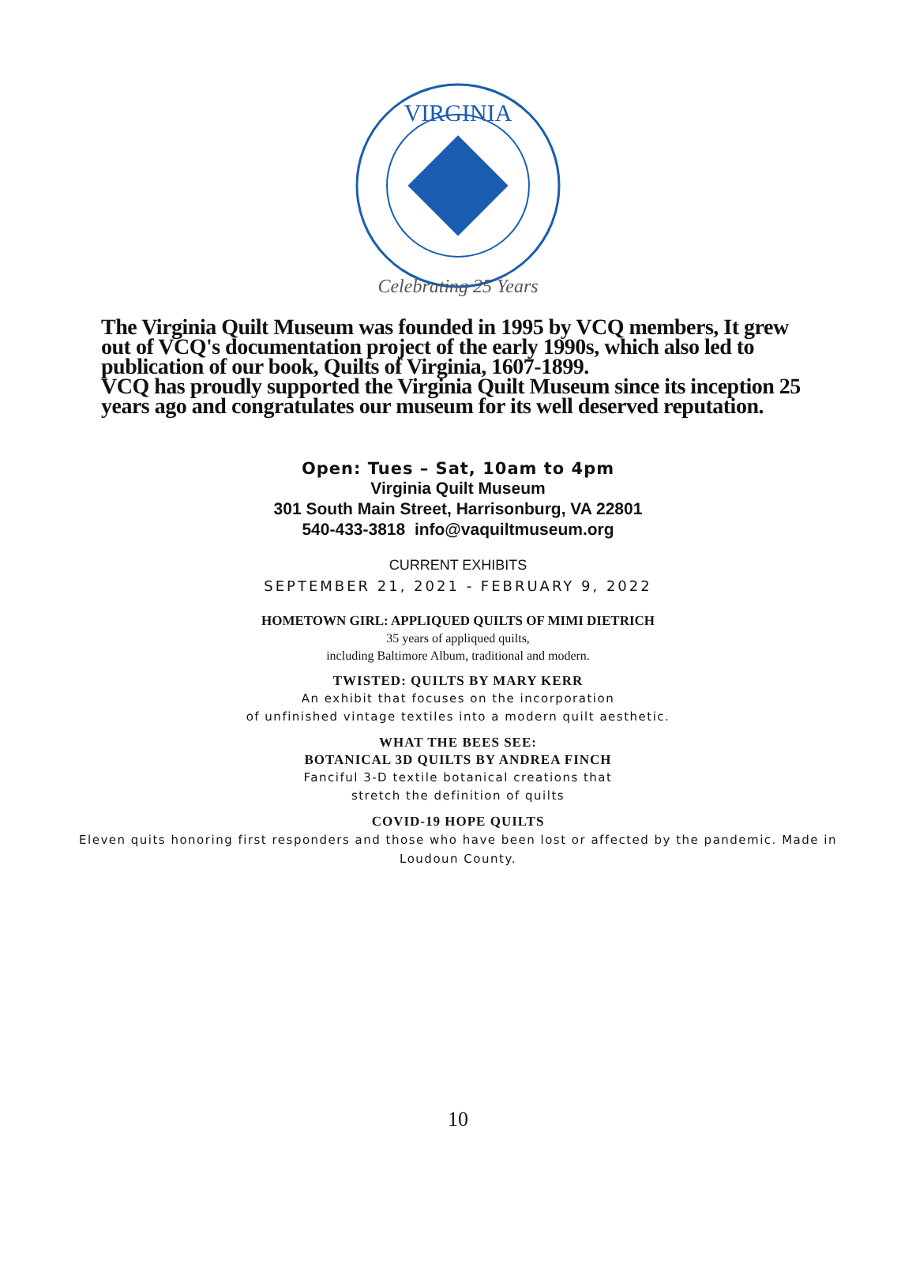VIRGINIA
Celebrating 25 Years
The Virginia Quilt Museum was founded in 1995 by VCQ members, It grew out of VCQ's documentation project of the early 1990s, which also led to publication of our book, Quilts of Virginia, 1607-1899.
VCQ has proudly supported the Virginia Quilt Museum since its inception 25 years ago and congratulates our museum for its well deserved reputation.
Open: Tues – Sat, 10am to 4pm
Virginia Quilt Museum
301 South Main Street, Harrisonburg, VA 22801
540-433-3818 info@vaquiltmuseum.org
CURRENT EXHIBITS
SEPTEMBER 21, 2021 - FEBRUARY 9, 2022
HOMETOWN GIRL: APPLIQUED QUILTS OF MIMI DIETRICH
35 years of appliqued quilts,
including Baltimore Album, traditional and modern.
TWISTED: QUILTS BY MARY KERR
An exhibit that focuses on the incorporation
of unfinished vintage textiles into a modern quilt aesthetic.
WHAT THE BEES SEE:
BOTANICAL 3D QUILTS BY ANDREA FINCH
Fanciful 3-D textile botanical creations that
stretch the definition of quilts
COVID-19 HOPE QUILTS
Eleven quits honoring first responders and those who have been lost or affected by the pandemic. Made in Loudoun County.
10